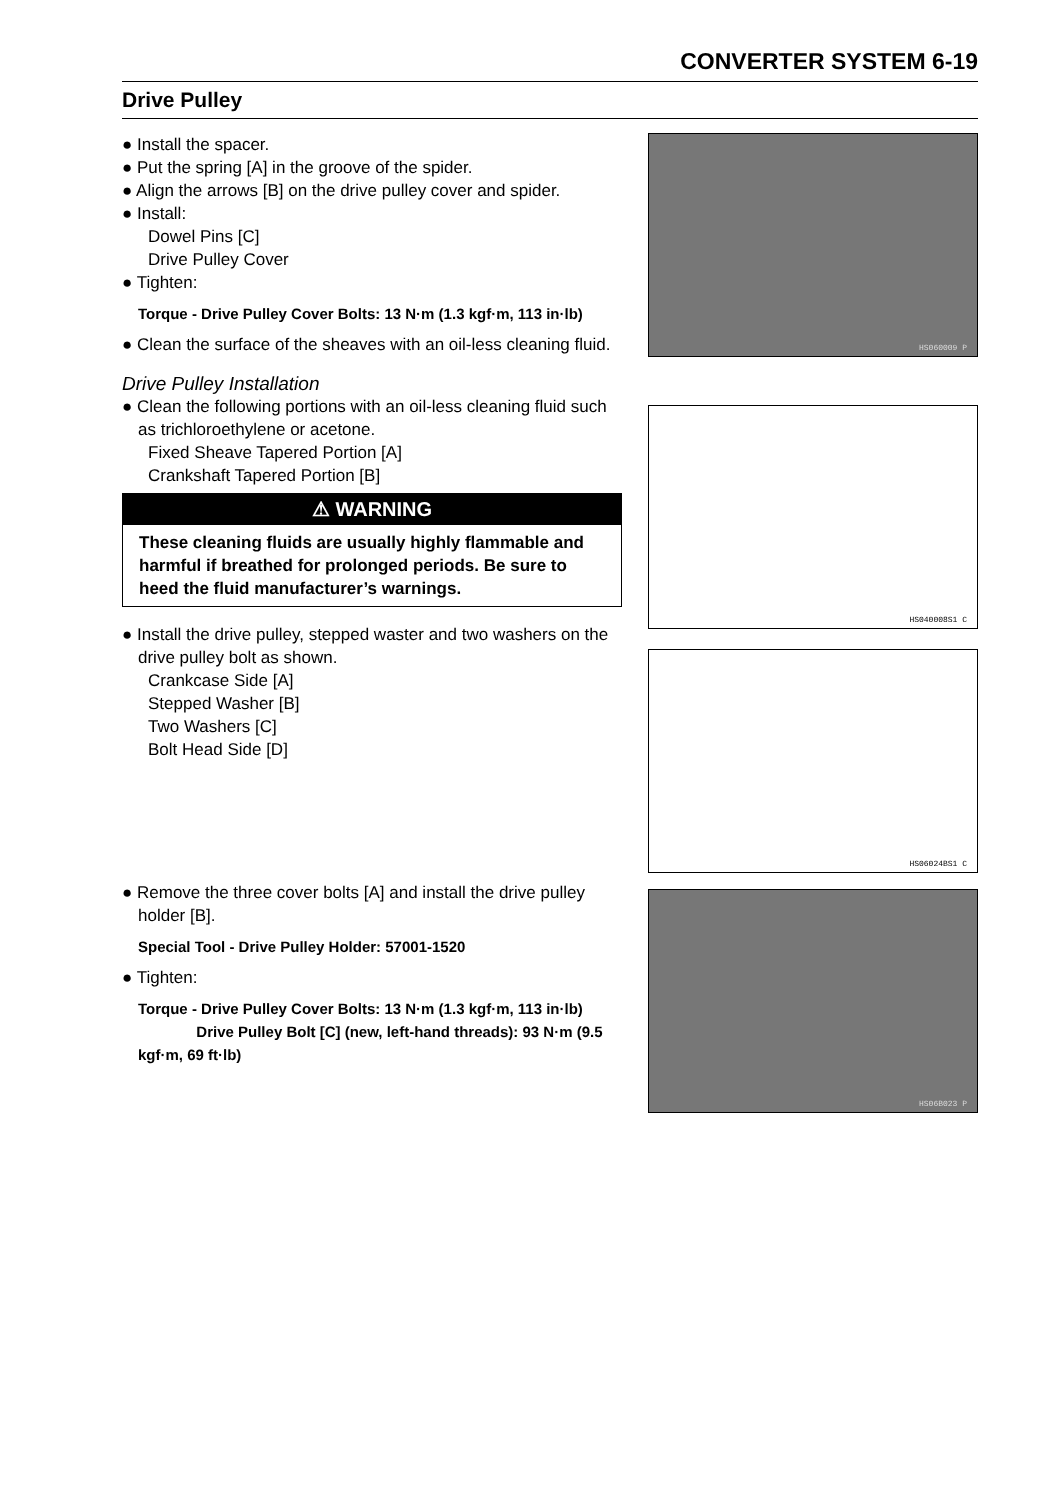CONVERTER SYSTEM 6-19
Drive Pulley
● Install the spacer.
● Put the spring [A] in the groove of the spider.
● Align the arrows [B] on the drive pulley cover and spider.
● Install:
Dowel Pins [C]
Drive Pulley Cover
● Tighten:
Torque - Drive Pulley Cover Bolts: 13 N·m (1.3 kgf·m, 113 in·lb)
● Clean the surface of the sheaves with an oil-less cleaning fluid.
Drive Pulley Installation
● Clean the following portions with an oil-less cleaning fluid such as trichloroethylene or acetone.
Fixed Sheave Tapered Portion [A]
Crankshaft Tapered Portion [B]
⚠ WARNING
These cleaning fluids are usually highly flammable and harmful if breathed for prolonged periods. Be sure to heed the fluid manufacturer’s warnings.
● Install the drive pulley, stepped waster and two washers on the drive pulley bolt as shown.
Crankcase Side [A]
Stepped Washer [B]
Two Washers [C]
Bolt Head Side [D]
● Remove the three cover bolts [A] and install the drive pulley holder [B].
Special Tool - Drive Pulley Holder: 57001-1520
● Tighten:
Torque - Drive Pulley Cover Bolts: 13 N·m (1.3 kgf·m, 113 in·lb)
Drive Pulley Bolt [C] (new, left-hand threads): 93 N·m (9.5 kgf·m, 69 ft·lb)
HS060009 P
HS040008S1 C
HS06024BS1 C
HS06B023 P